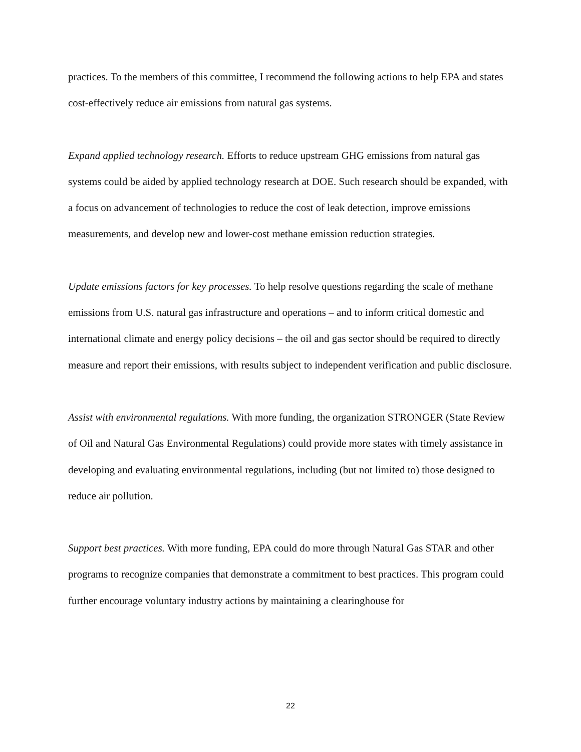practices. To the members of this committee, I recommend the following actions to help EPA and states cost-effectively reduce air emissions from natural gas systems.
Expand applied technology research. Efforts to reduce upstream GHG emissions from natural gas systems could be aided by applied technology research at DOE. Such research should be expanded, with a focus on advancement of technologies to reduce the cost of leak detection, improve emissions measurements, and develop new and lower-cost methane emission reduction strategies.
Update emissions factors for key processes. To help resolve questions regarding the scale of methane emissions from U.S. natural gas infrastructure and operations – and to inform critical domestic and international climate and energy policy decisions – the oil and gas sector should be required to directly measure and report their emissions, with results subject to independent verification and public disclosure.
Assist with environmental regulations. With more funding, the organization STRONGER (State Review of Oil and Natural Gas Environmental Regulations) could provide more states with timely assistance in developing and evaluating environmental regulations, including (but not limited to) those designed to reduce air pollution.
Support best practices. With more funding, EPA could do more through Natural Gas STAR and other programs to recognize companies that demonstrate a commitment to best practices. This program could further encourage voluntary industry actions by maintaining a clearinghouse for
22